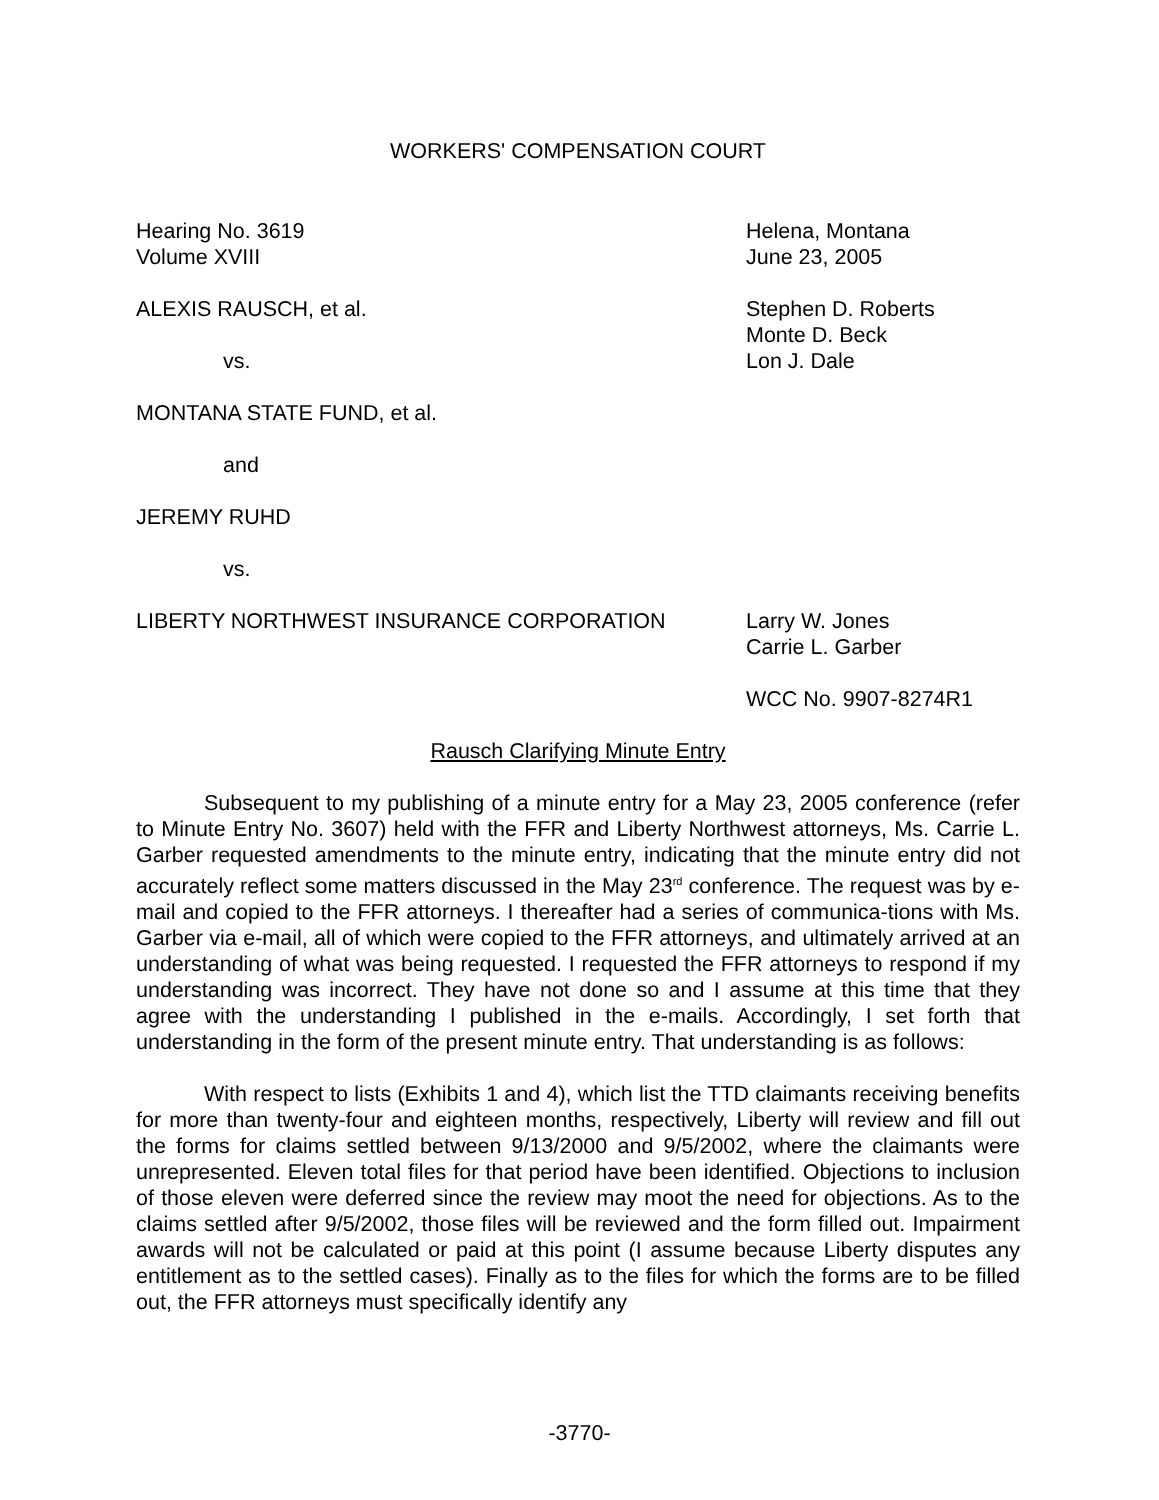WORKERS' COMPENSATION COURT
Hearing No. 3619
Volume XVIII
Helena, Montana
June 23, 2005
ALEXIS RAUSCH, et al.
vs.
Stephen D. Roberts
Monte D. Beck
Lon J. Dale
MONTANA STATE FUND, et al.
and
JEREMY RUHD
vs.
LIBERTY NORTHWEST INSURANCE CORPORATION Larry W. Jones
Carrie L. Garber
WCC No. 9907-8274R1
Rausch Clarifying Minute Entry
Subsequent to my publishing of a minute entry for a May 23, 2005 conference (refer to Minute Entry No. 3607) held with the FFR and Liberty Northwest attorneys, Ms. Carrie L. Garber requested amendments to the minute entry, indicating that the minute entry did not accurately reflect some matters discussed in the May 23<sup>rd</sup> conference. The request was by e-mail and copied to the FFR attorneys. I thereafter had a series of communica-tions with Ms. Garber via e-mail, all of which were copied to the FFR attorneys, and ultimately arrived at an understanding of what was being requested. I requested the FFR attorneys to respond if my understanding was incorrect. They have not done so and I assume at this time that they agree with the understanding I published in the e-mails. Accordingly, I set forth that understanding in the form of the present minute entry. That understanding is as follows:
With respect to lists (Exhibits 1 and 4), which list the TTD claimants receiving benefits for more than twenty-four and eighteen months, respectively, Liberty will review and fill out the forms for claims settled between 9/13/2000 and 9/5/2002, where the claimants were unrepresented. Eleven total files for that period have been identified. Objections to inclusion of those eleven were deferred since the review may moot the need for objections. As to the claims settled after 9/5/2002, those files will be reviewed and the form filled out. Impairment awards will not be calculated or paid at this point (I assume because Liberty disputes any entitlement as to the settled cases). Finally as to the files for which the forms are to be filled out, the FFR attorneys must specifically identify any
-3770-